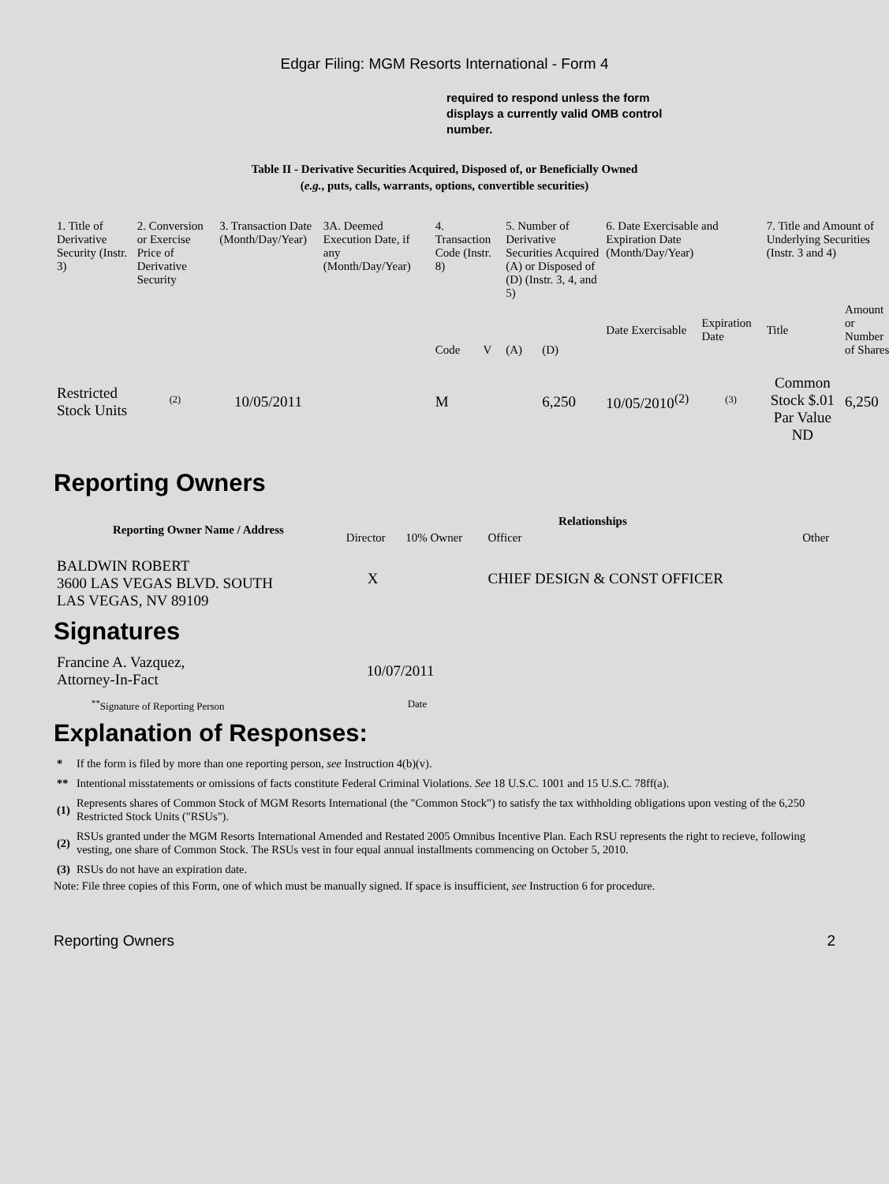Edgar Filing: MGM Resorts International - Form 4
required to respond unless the form displays a currently valid OMB control number.
Table II - Derivative Securities Acquired, Disposed of, or Beneficially Owned
(e.g., puts, calls, warrants, options, convertible securities)
| 1. Title of Derivative Security (Instr. 3) | 2. Conversion or Exercise Price of Derivative Security | 3. Transaction Date (Month/Day/Year) | 3A. Deemed Execution Date, if any (Month/Day/Year) | 4. Transaction Code (Instr. 8) | | 5. Number of Derivative Securities Acquired (A) or Disposed of (D) (Instr. 3, 4, and 5) | | 6. Date Exercisable and Expiration Date (Month/Day/Year) | | 7. Title and Amount of Underlying Securities (Instr. 3 and 4) | |
| | | | | Code | V | (A) | (D) | Date Exercisable | Expiration Date | Title | Amount or Number of Shares |
| Restricted Stock Units | <sup>(2)</sup> | 10/05/2011 | | M | | | 6,250 | 10/05/2010<sup>(2)</sup> | <sup>(3)</sup> | Common Stock $.01 Par Value ND | 6,250 |
Reporting Owners
| Reporting Owner Name / Address | Relationships | | | |
| --- | --- | --- | --- | --- |
| | Director | 10% Owner | Officer | Other |
| BALDWIN ROBERT 3600 LAS VEGAS BLVD. SOUTH LAS VEGAS, NV 89109 | X | | CHIEF DESIGN & CONST OFFICER | |
Signatures
| Francine A. Vazquez, Attorney-In-Fact | 10/07/2011 |
| <sup>**</sup> Signature of Reporting Person | Date |
Explanation of Responses:
| * | If the form is filed by more than one reporting person, see Instruction 4(b)(v). |
| ** | Intentional misstatements or omissions of facts constitute Federal Criminal Violations. See 18 U.S.C. 1001 and 15 U.S.C. 78ff(a). |
| (1) | Represents shares of Common Stock of MGM Resorts International (the "Common Stock") to satisfy the tax withholding obligations upon vesting of the 6,250 Restricted Stock Units ("RSUs"). |
| (2) | RSUs granted under the MGM Resorts International Amended and Restated 2005 Omnibus Incentive Plan. Each RSU represents the right to recieve, following vesting, one share of Common Stock. The RSUs vest in four equal annual installments commencing on October 5, 2010. |
| (3) | RSUs do not have an expiration date. |
Note: File three copies of this Form, one of which must be manually signed. If space is insufficient, see Instruction 6 for procedure.
Reporting Owners 2